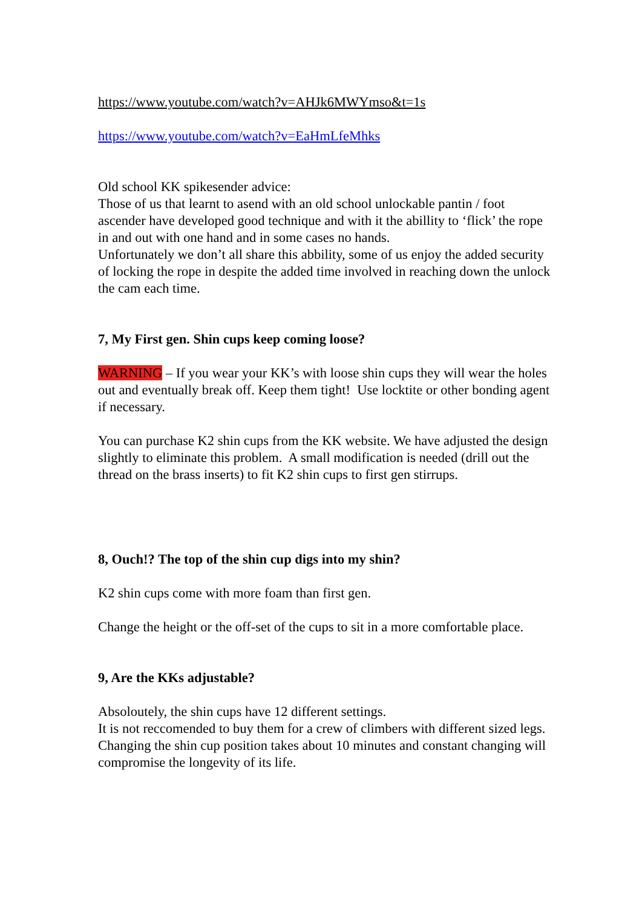https://www.youtube.com/watch?v=AHJk6MWYmso&t=1s
https://www.youtube.com/watch?v=EaHmLfeMhks
Old school KK spikesender advice:
Those of us that learnt to asend with an old school unlockable pantin / foot ascender have developed good technique and with it the abillity to ‘flick’ the rope in and out with one hand and in some cases no hands.
Unfortunately we don’t all share this abbility, some of us enjoy the added security of locking the rope in despite the added time involved in reaching down the unlock the cam each time.
7, My First gen. Shin cups keep coming loose?
WARNING – If you wear your KK’s with loose shin cups they will wear the holes out and eventually break off. Keep them tight! Use locktite or other bonding agent if necessary.
You can purchase K2 shin cups from the KK website. We have adjusted the design slightly to eliminate this problem. A small modification is needed (drill out the thread on the brass inserts) to fit K2 shin cups to first gen stirrups.
8, Ouch!? The top of the shin cup digs into my shin?
K2 shin cups come with more foam than first gen.
Change the height or the off-set of the cups to sit in a more comfortable place.
9, Are the KKs adjustable?
Absoloutely, the shin cups have 12 different settings.
It is not reccomended to buy them for a crew of climbers with different sized legs. Changing the shin cup position takes about 10 minutes and constant changing will compromise the longevity of its life.